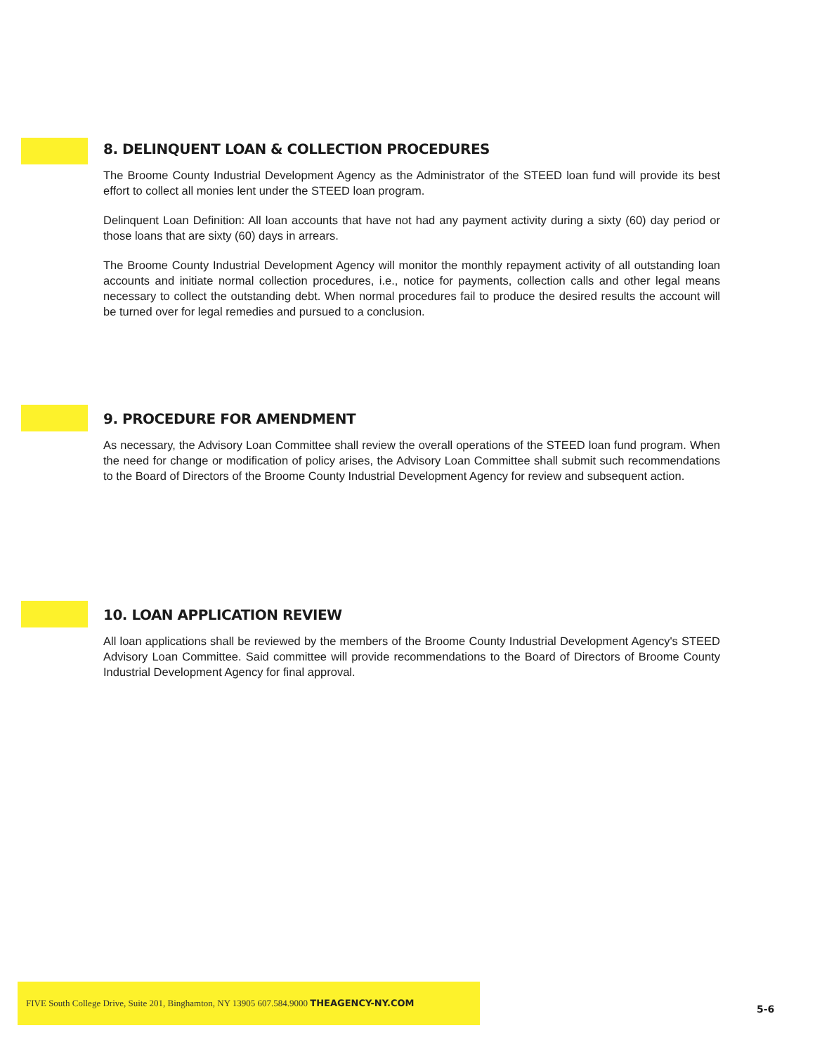8. DELINQUENT LOAN & COLLECTION PROCEDURES
The Broome County Industrial Development Agency as the Administrator of the STEED loan fund will provide its best effort to collect all monies lent under the STEED loan program.
Delinquent Loan Definition: All loan accounts that have not had any payment activity during a sixty (60) day period or those loans that are sixty (60) days in arrears.
The Broome County Industrial Development Agency will monitor the monthly repayment activity of all outstanding loan accounts and initiate normal collection procedures, i.e., notice for payments, collection calls and other legal means necessary to collect the outstanding debt. When normal procedures fail to produce the desired results the account will be turned over for legal remedies and pursued to a conclusion.
9. PROCEDURE FOR AMENDMENT
As necessary, the Advisory Loan Committee shall review the overall operations of the STEED loan fund program. When the need for change or modification of policy arises, the Advisory Loan Committee shall submit such recommendations to the Board of Directors of the Broome County Industrial Development Agency for review and subsequent action.
10. LOAN APPLICATION REVIEW
All loan applications shall be reviewed by the members of the Broome County Industrial Development Agency's STEED Advisory Loan Committee. Said committee will provide recommendations to the Board of Directors of Broome County Industrial Development Agency for final approval.
FIVE South College Drive, Suite 201, Binghamton, NY 13905 607.584.9000 THEAGENCY-NY.COM
5-6